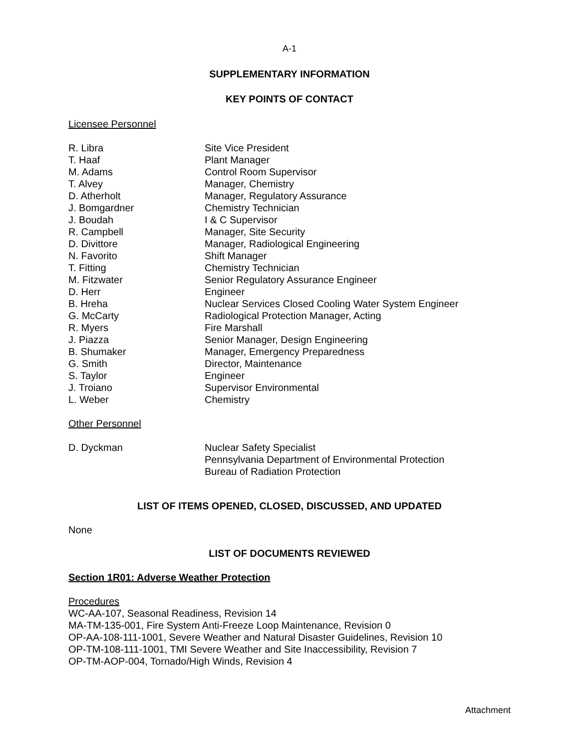A-1
SUPPLEMENTARY INFORMATION
KEY POINTS OF CONTACT
Licensee Personnel
| R. Libra | Site Vice President |
| T. Haaf | Plant Manager |
| M. Adams | Control Room Supervisor |
| T. Alvey | Manager, Chemistry |
| D. Atherholt | Manager, Regulatory Assurance |
| J. Bomgardner | Chemistry Technician |
| J. Boudah | I & C Supervisor |
| R. Campbell | Manager, Site Security |
| D. Divittore | Manager, Radiological Engineering |
| N. Favorito | Shift Manager |
| T. Fitting | Chemistry Technician |
| M. Fitzwater | Senior Regulatory Assurance Engineer |
| D. Herr | Engineer |
| B. Hreha | Nuclear Services Closed Cooling Water System Engineer |
| G. McCarty | Radiological Protection Manager, Acting |
| R. Myers | Fire Marshall |
| J. Piazza | Senior Manager, Design Engineering |
| B. Shumaker | Manager, Emergency Preparedness |
| G. Smith | Director, Maintenance |
| S. Taylor | Engineer |
| J. Troiano | Supervisor Environmental |
| L. Weber | Chemistry |
Other Personnel
| D. Dyckman | Nuclear Safety Specialist Pennsylvania Department of Environmental Protection Bureau of Radiation Protection |
LIST OF ITEMS OPENED, CLOSED, DISCUSSED, AND UPDATED
None
LIST OF DOCUMENTS REVIEWED
Section 1R01: Adverse Weather Protection
Procedures
WC-AA-107, Seasonal Readiness, Revision 14
MA-TM-135-001, Fire System Anti-Freeze Loop Maintenance, Revision 0
OP-AA-108-111-1001, Severe Weather and Natural Disaster Guidelines, Revision 10
OP-TM-108-111-1001, TMI Severe Weather and Site Inaccessibility, Revision 7
OP-TM-AOP-004, Tornado/High Winds, Revision 4
Attachment